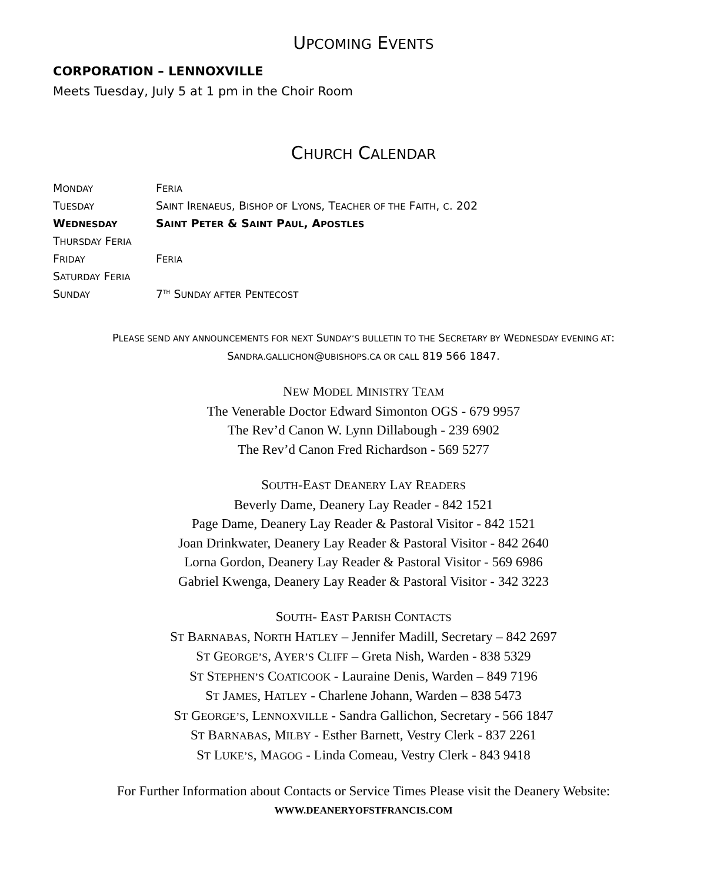UPCOMING EVENTS
CORPORATION – LENNOXVILLE
Meets Tuesday, July 5 at 1 pm in the Choir Room
CHURCH CALENDAR
| M ONDAY | F ERIA |
| T UESDAY | S AINT I RENAEUS , B ISHOP OF L YONS , T EACHER OF THE F AITH , C . 202 |
| W EDNESDAY | S AINT P ETER & S AINT P AUL , A POSTLES |
| T HURSDAY F ERIA | |
| F RIDAY | F ERIA |
| S ATURDAY F ERIA | |
| S UNDAY | 7<sup>TH</sup> S UNDAY AFTER P ENTECOST |
PLEASE SEND ANY ANNOUNCEMENTS FOR NEXT SUNDAY’S BULLETIN TO THE SECRETARY BY WEDNESDAY EVENING AT:
SANDRA.GALLICHON@UBISHOPS.CA OR CALL 819 566 1847.
NEW MODEL MINISTRY TEAM
The Venerable Doctor Edward Simonton OGS - 679 9957
The Rev’d Canon W. Lynn Dillabough - 239 6902
The Rev’d Canon Fred Richardson - 569 5277
SOUTH-EAST DEANERY LAY READERS
Beverly Dame, Deanery Lay Reader - 842 1521
Page Dame, Deanery Lay Reader & Pastoral Visitor - 842 1521
Joan Drinkwater, Deanery Lay Reader & Pastoral Visitor - 842 2640
Lorna Gordon, Deanery Lay Reader & Pastoral Visitor - 569 6986
Gabriel Kwenga, Deanery Lay Reader & Pastoral Visitor - 342 3223
SOUTH- EAST PARISH CONTACTS
ST BARNABAS, NORTH HATLEY – Jennifer Madill, Secretary – 842 2697
ST GEORGE’S, AYER’S CLIFF – Greta Nish, Warden - 838 5329
ST STEPHEN’S COATICOOK - Lauraine Denis, Warden – 849 7196
ST JAMES, HATLEY - Charlene Johann, Warden – 838 5473
ST GEORGE’S, LENNOXVILLE - Sandra Gallichon, Secretary - 566 1847
ST BARNABAS, MILBY - Esther Barnett, Vestry Clerk - 837 2261
ST LUKE’S, MAGOG - Linda Comeau, Vestry Clerk - 843 9418
For Further Information about Contacts or Service Times Please visit the Deanery Website:
WWW.DEANERYOFSTFRANCIS.COM